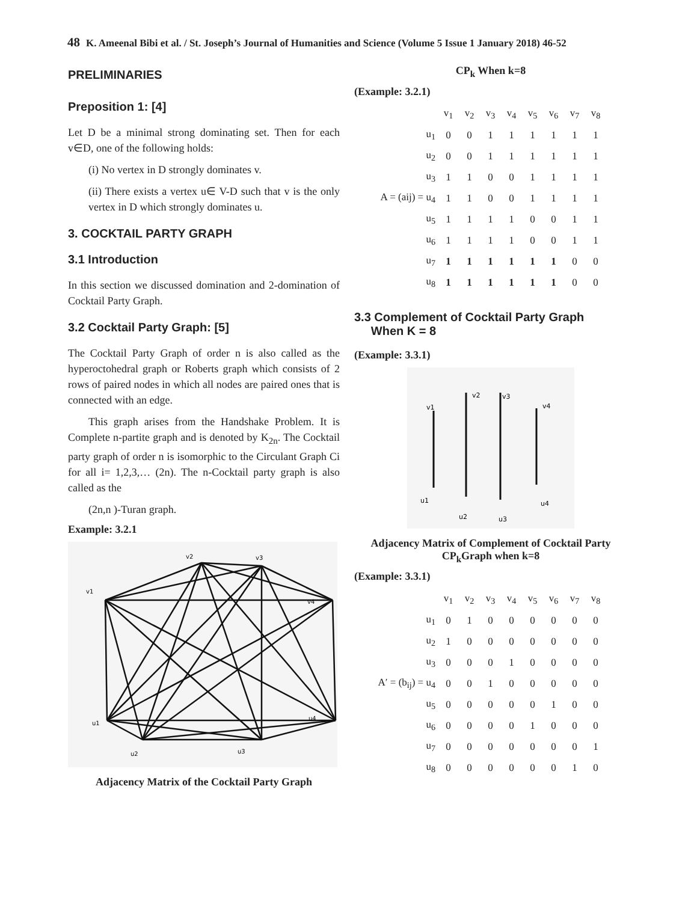48 K. Ameenal Bibi et al. / St. Joseph’s Journal of Humanities and Science (Volume 5 Issue 1 January 2018) 46-52
PRELIMINARIES
Preposition 1: [4]
Let D be a minimal strong dominating set. Then for each v∈D, one of the following holds:
(i) No vertex in D strongly dominates v.
(ii) There exists a vertex u∈ V-D such that v is the only vertex in D which strongly dominates u.
3. COCKTAIL PARTY GRAPH
3.1 Introduction
In this section we discussed domination and 2-domination of Cocktail Party Graph.
3.2 Cocktail Party Graph: [5]
The Cocktail Party Graph of order n is also called as the hyperoctohedral graph or Roberts graph which consists of 2 rows of paired nodes in which all nodes are paired ones that is connected with an edge.
This graph arises from the Handshake Problem. It is Complete n-partite graph and is denoted by K<sub>2n</sub>. The Cocktail party graph of order n is isomorphic to the Circulant Graph Ci for all i= 1,2,3,… (2n). The n-Cocktail party graph is also called as the
(2n,n )-Turan graph.
Example: 3.2.1
v2
v3
v1
v4
u1
u4
u2
u3
Adjacency Matrix of the Cocktail Party Graph
CP<sub>k</sub> When k=8
(Example: 3.2.1)
| | v<sub>1</sub> | v<sub>2</sub> | v<sub>3</sub> | v<sub>4</sub> | v<sub>5</sub> | v<sub>6</sub> | v<sub>7</sub> | v<sub>8</sub> |
| u<sub>1</sub> | 0 | 0 | 1 | 1 | 1 | 1 | 1 | 1 |
| u<sub>2</sub> | 0 | 0 | 1 | 1 | 1 | 1 | 1 | 1 |
| u<sub>3</sub> | 1 | 1 | 0 | 0 | 1 | 1 | 1 | 1 |
| A = (aij) = u<sub>4</sub> | 1 | 1 | 0 | 0 | 1 | 1 | 1 | 1 |
| u<sub>5</sub> | 1 | 1 | 1 | 1 | 0 | 0 | 1 | 1 |
| u<sub>6</sub> | 1 | 1 | 1 | 1 | 0 | 0 | 1 | 1 |
| u<sub>7</sub> | 1 | 1 | 1 | 1 | 1 | 1 | 0 | 0 |
| u<sub>8</sub> | 1 | 1 | 1 | 1 | 1 | 1 | 0 | 0 |
3.3 Complement of Cocktail Party Graph
When K = 8
(Example: 3.3.1)
v1
v2
v3
v4
u1
u2
u3
u4
Adjacency Matrix of Complement of Cocktail Party CP<sub>k</sub>Graph when k=8
(Example: 3.3.1)
| | v<sub>1</sub> | v<sub>2</sub> | v<sub>3</sub> | v<sub>4</sub> | v<sub>5</sub> | v<sub>6</sub> | v<sub>7</sub> | v<sub>8</sub> |
| u<sub>1</sub> | 0 | 1 | 0 | 0 | 0 | 0 | 0 | 0 |
| u<sub>2</sub> | 1 | 0 | 0 | 0 | 0 | 0 | 0 | 0 |
| u<sub>3</sub> | 0 | 0 | 0 | 1 | 0 | 0 | 0 | 0 |
| A′ = (b<sub>ij</sub>) = u<sub>4</sub> | 0 | 0 | 1 | 0 | 0 | 0 | 0 | 0 |
| u<sub>5</sub> | 0 | 0 | 0 | 0 | 0 | 1 | 0 | 0 |
| u<sub>6</sub> | 0 | 0 | 0 | 0 | 1 | 0 | 0 | 0 |
| u<sub>7</sub> | 0 | 0 | 0 | 0 | 0 | 0 | 0 | 1 |
| u<sub>8</sub> | 0 | 0 | 0 | 0 | 0 | 0 | 1 | 0 |